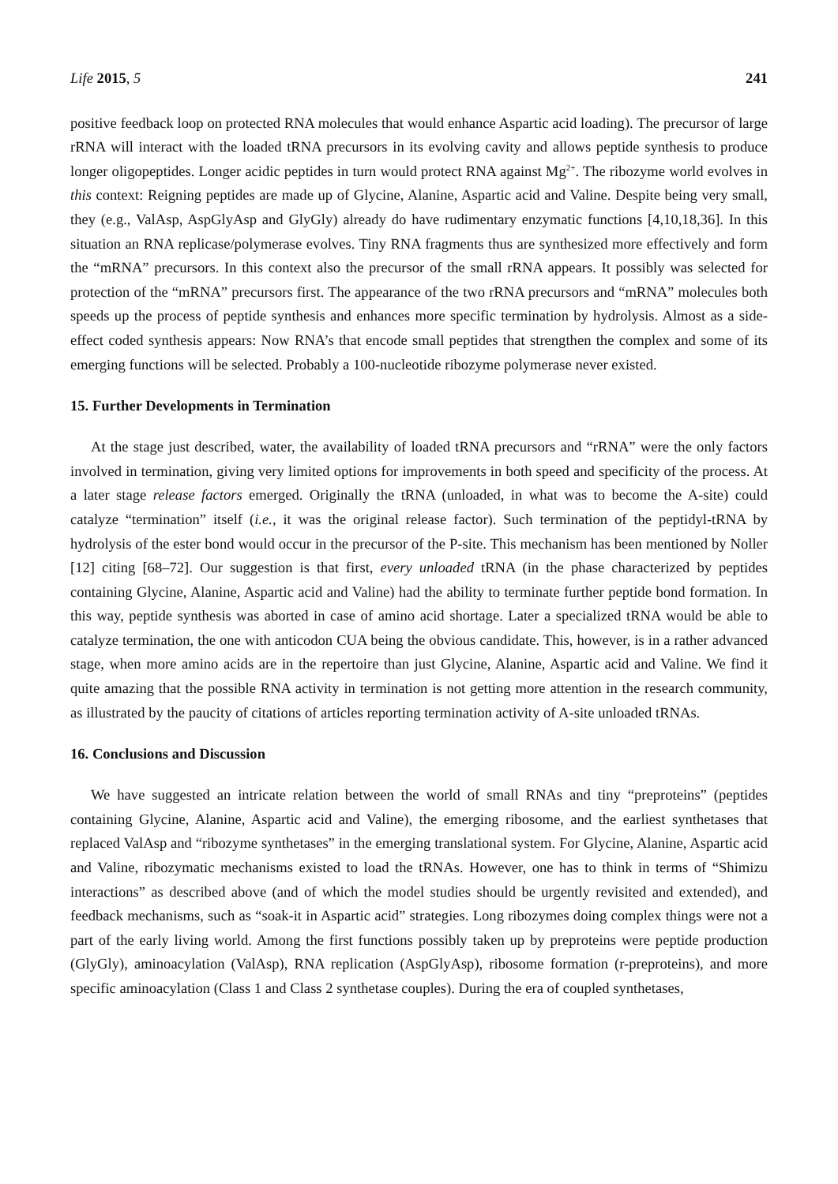Life 2015, 5 241
positive feedback loop on protected RNA molecules that would enhance Aspartic acid loading). The precursor of large rRNA will interact with the loaded tRNA precursors in its evolving cavity and allows peptide synthesis to produce longer oligopeptides. Longer acidic peptides in turn would protect RNA against Mg<sup>2+</sup>. The ribozyme world evolves in this context: Reigning peptides are made up of Glycine, Alanine, Aspartic acid and Valine. Despite being very small, they (e.g., ValAsp, AspGlyAsp and GlyGly) already do have rudimentary enzymatic functions [4,10,18,36]. In this situation an RNA replicase/polymerase evolves. Tiny RNA fragments thus are synthesized more effectively and form the “mRNA” precursors. In this context also the precursor of the small rRNA appears. It possibly was selected for protection of the “mRNA” precursors first. The appearance of the two rRNA precursors and “mRNA” molecules both speeds up the process of peptide synthesis and enhances more specific termination by hydrolysis. Almost as a side-effect coded synthesis appears: Now RNA’s that encode small peptides that strengthen the complex and some of its emerging functions will be selected. Probably a 100-nucleotide ribozyme polymerase never existed.
15. Further Developments in Termination
At the stage just described, water, the availability of loaded tRNA precursors and “rRNA” were the only factors involved in termination, giving very limited options for improvements in both speed and specificity of the process. At a later stage release factors emerged. Originally the tRNA (unloaded, in what was to become the A-site) could catalyze “termination” itself (i.e., it was the original release factor). Such termination of the peptidyl-tRNA by hydrolysis of the ester bond would occur in the precursor of the P-site. This mechanism has been mentioned by Noller [12] citing [68–72]. Our suggestion is that first, every unloaded tRNA (in the phase characterized by peptides containing Glycine, Alanine, Aspartic acid and Valine) had the ability to terminate further peptide bond formation. In this way, peptide synthesis was aborted in case of amino acid shortage. Later a specialized tRNA would be able to catalyze termination, the one with anticodon CUA being the obvious candidate. This, however, is in a rather advanced stage, when more amino acids are in the repertoire than just Glycine, Alanine, Aspartic acid and Valine. We find it quite amazing that the possible RNA activity in termination is not getting more attention in the research community, as illustrated by the paucity of citations of articles reporting termination activity of A-site unloaded tRNAs.
16. Conclusions and Discussion
We have suggested an intricate relation between the world of small RNAs and tiny “preproteins” (peptides containing Glycine, Alanine, Aspartic acid and Valine), the emerging ribosome, and the earliest synthetases that replaced ValAsp and “ribozyme synthetases” in the emerging translational system. For Glycine, Alanine, Aspartic acid and Valine, ribozymatic mechanisms existed to load the tRNAs. However, one has to think in terms of “Shimizu interactions” as described above (and of which the model studies should be urgently revisited and extended), and feedback mechanisms, such as “soak-it in Aspartic acid” strategies. Long ribozymes doing complex things were not a part of the early living world. Among the first functions possibly taken up by preproteins were peptide production (GlyGly), aminoacylation (ValAsp), RNA replication (AspGlyAsp), ribosome formation (r-preproteins), and more specific aminoacylation (Class 1 and Class 2 synthetase couples). During the era of coupled synthetases,